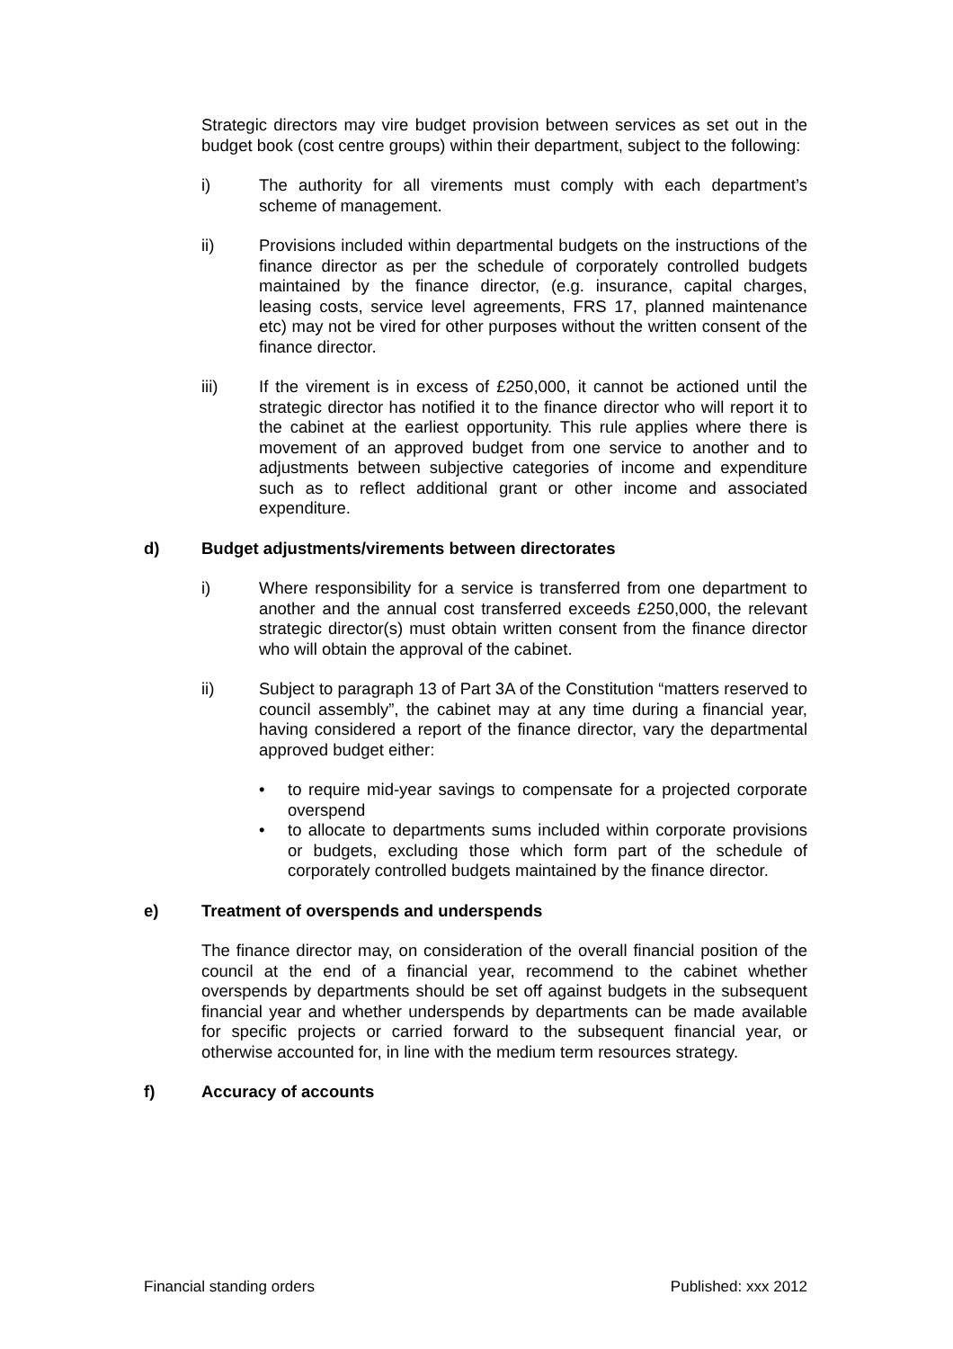Strategic directors may vire budget provision between services as set out in the budget book (cost centre groups) within their department, subject to the following:
i) The authority for all virements must comply with each department’s scheme of management.
ii) Provisions included within departmental budgets on the instructions of the finance director as per the schedule of corporately controlled budgets maintained by the finance director, (e.g. insurance, capital charges, leasing costs, service level agreements, FRS 17, planned maintenance etc) may not be vired for other purposes without the written consent of the finance director.
iii) If the virement is in excess of £250,000, it cannot be actioned until the strategic director has notified it to the finance director who will report it to the cabinet at the earliest opportunity. This rule applies where there is movement of an approved budget from one service to another and to adjustments between subjective categories of income and expenditure such as to reflect additional grant or other income and associated expenditure.
d) Budget adjustments/virements between directorates
i) Where responsibility for a service is transferred from one department to another and the annual cost transferred exceeds £250,000, the relevant strategic director(s) must obtain written consent from the finance director who will obtain the approval of the cabinet.
ii) Subject to paragraph 13 of Part 3A of the Constitution “matters reserved to council assembly”, the cabinet may at any time during a financial year, having considered a report of the finance director, vary the departmental approved budget either:
• to require mid-year savings to compensate for a projected corporate overspend
• to allocate to departments sums included within corporate provisions or budgets, excluding those which form part of the schedule of corporately controlled budgets maintained by the finance director.
e) Treatment of overspends and underspends
The finance director may, on consideration of the overall financial position of the council at the end of a financial year, recommend to the cabinet whether overspends by departments should be set off against budgets in the subsequent financial year and whether underspends by departments can be made available for specific projects or carried forward to the subsequent financial year, or otherwise accounted for, in line with the medium term resources strategy.
f) Accuracy of accounts
Financial standing orders Published: xxx 2012